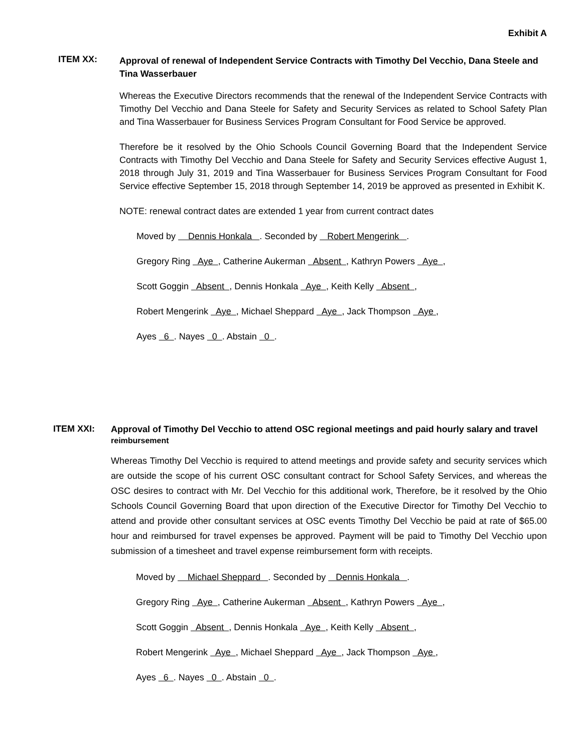Exhibit A
ITEM XX:
Approval of renewal of Independent Service Contracts with Timothy Del Vecchio, Dana Steele and Tina Wasserbauer
Whereas the Executive Directors recommends that the renewal of the Independent Service Contracts with Timothy Del Vecchio and Dana Steele for Safety and Security Services as related to School Safety Plan and Tina Wasserbauer for Business Services Program Consultant for Food Service be approved.
Therefore be it resolved by the Ohio Schools Council Governing Board that the Independent Service Contracts with Timothy Del Vecchio and Dana Steele for Safety and Security Services effective August 1, 2018 through July 31, 2019 and Tina Wasserbauer for Business Services Program Consultant for Food Service effective September 15, 2018 through September 14, 2019 be approved as presented in Exhibit K.
NOTE: renewal contract dates are extended 1 year from current contract dates
Moved by Dennis Honkala . Seconded by Robert Mengerink .
Gregory Ring Aye , Catherine Aukerman Absent , Kathryn Powers Aye ,
Scott Goggin Absent , Dennis Honkala Aye , Keith Kelly Absent ,
Robert Mengerink Aye , Michael Sheppard Aye , Jack Thompson Aye ,
Ayes 6 . Nayes 0 . Abstain 0 .
ITEM XXI:
Approval of Timothy Del Vecchio to attend OSC regional meetings and paid hourly salary and travel reimbursement
Whereas Timothy Del Vecchio is required to attend meetings and provide safety and security services which are outside the scope of his current OSC consultant contract for School Safety Services, and whereas the OSC desires to contract with Mr. Del Vecchio for this additional work, Therefore, be it resolved by the Ohio Schools Council Governing Board that upon direction of the Executive Director for Timothy Del Vecchio to attend and provide other consultant services at OSC events Timothy Del Vecchio be paid at rate of $65.00 hour and reimbursed for travel expenses be approved. Payment will be paid to Timothy Del Vecchio upon submission of a timesheet and travel expense reimbursement form with receipts.
Moved by Michael Sheppard . Seconded by Dennis Honkala .
Gregory Ring Aye , Catherine Aukerman Absent , Kathryn Powers Aye ,
Scott Goggin Absent , Dennis Honkala Aye , Keith Kelly Absent ,
Robert Mengerink Aye , Michael Sheppard Aye , Jack Thompson Aye ,
Ayes 6 . Nayes 0 . Abstain 0 .